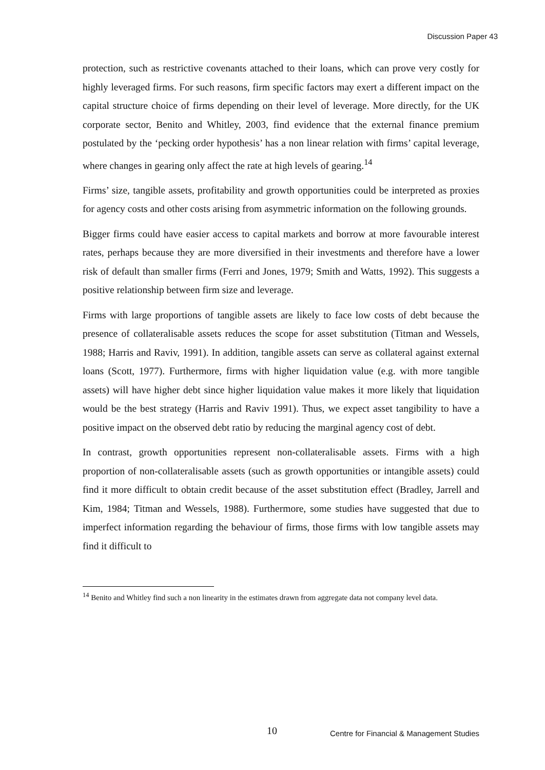Discussion Paper 43
protection, such as restrictive covenants attached to their loans, which can prove very costly for highly leveraged firms. For such reasons, firm specific factors may exert a different impact on the capital structure choice of firms depending on their level of leverage. More directly, for the UK corporate sector, Benito and Whitley, 2003, find evidence that the external finance premium postulated by the ‘pecking order hypothesis’ has a non linear relation with firms’ capital leverage, where changes in gearing only affect the rate at high levels of gearing.<sup>14</sup>
Firms’ size, tangible assets, profitability and growth opportunities could be interpreted as proxies for agency costs and other costs arising from asymmetric information on the following grounds.
Bigger firms could have easier access to capital markets and borrow at more favourable interest rates, perhaps because they are more diversified in their investments and therefore have a lower risk of default than smaller firms (Ferri and Jones, 1979; Smith and Watts, 1992). This suggests a positive relationship between firm size and leverage.
Firms with large proportions of tangible assets are likely to face low costs of debt because the presence of collateralisable assets reduces the scope for asset substitution (Titman and Wessels, 1988; Harris and Raviv, 1991). In addition, tangible assets can serve as collateral against external loans (Scott, 1977). Furthermore, firms with higher liquidation value (e.g. with more tangible assets) will have higher debt since higher liquidation value makes it more likely that liquidation would be the best strategy (Harris and Raviv 1991). Thus, we expect asset tangibility to have a positive impact on the observed debt ratio by reducing the marginal agency cost of debt.
In contrast, growth opportunities represent non-collateralisable assets. Firms with a high proportion of non-collateralisable assets (such as growth opportunities or intangible assets) could find it more difficult to obtain credit because of the asset substitution effect (Bradley, Jarrell and Kim, 1984; Titman and Wessels, 1988). Furthermore, some studies have suggested that due to imperfect information regarding the behaviour of firms, those firms with low tangible assets may find it difficult to
<sup>14</sup> Benito and Whitley find such a non linearity in the estimates drawn from aggregate data not company level data.
10 Centre for Financial & Management Studies